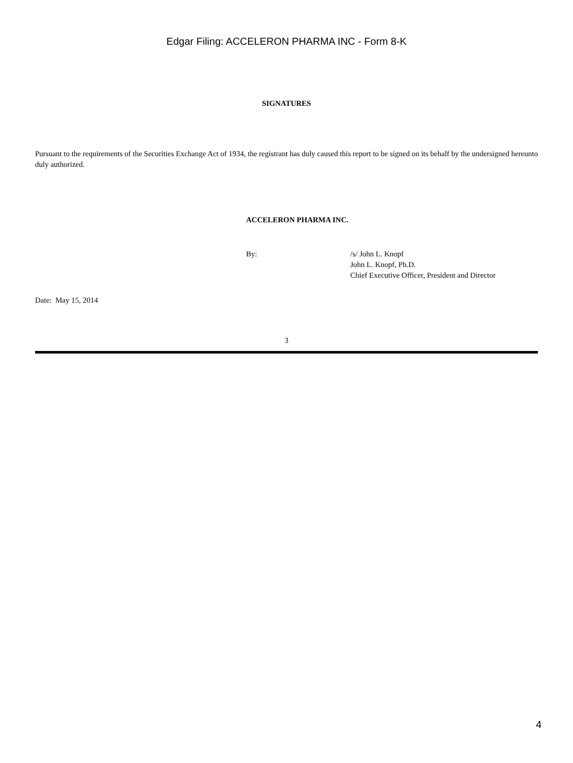Edgar Filing: ACCELERON PHARMA INC - Form 8-K
SIGNATURES
Pursuant to the requirements of the Securities Exchange Act of 1934, the registrant has duly caused this report to be signed on its behalf by the undersigned hereunto duly authorized.
ACCELERON PHARMA INC.
By: /s/ John L. Knopf
John L. Knopf, Ph.D.
Chief Executive Officer, President and Director
Date: May 15, 2014
3
4